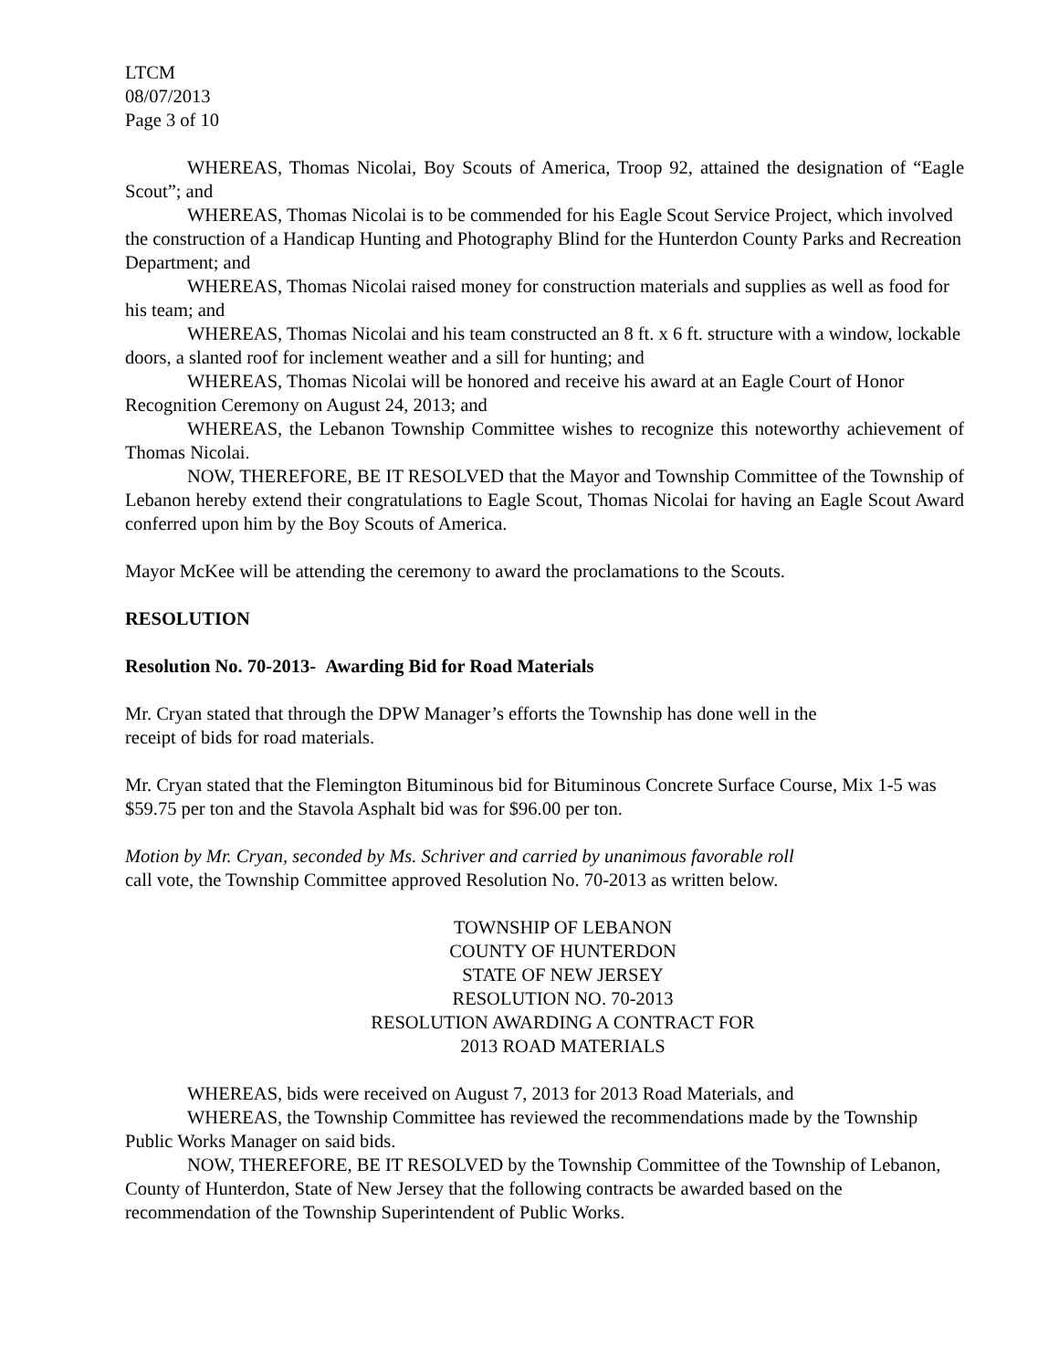LTCM
08/07/2013
Page 3 of 10
WHEREAS, Thomas Nicolai, Boy Scouts of America, Troop 92, attained the designation of “Eagle Scout”; and
WHEREAS, Thomas Nicolai is to be commended for his Eagle Scout Service Project, which involved the construction of a Handicap Hunting and Photography Blind for the Hunterdon County Parks and Recreation Department; and
WHEREAS, Thomas Nicolai raised money for construction materials and supplies as well as food for his team; and
WHEREAS, Thomas Nicolai and his team constructed an 8 ft. x 6 ft. structure with a window, lockable doors, a slanted roof for inclement weather and a sill for hunting; and
WHEREAS, Thomas Nicolai will be honored and receive his award at an Eagle Court of Honor Recognition Ceremony on August 24, 2013; and
WHEREAS, the Lebanon Township Committee wishes to recognize this noteworthy achievement of Thomas Nicolai.
NOW, THEREFORE, BE IT RESOLVED that the Mayor and Township Committee of the Township of Lebanon hereby extend their congratulations to Eagle Scout, Thomas Nicolai for having an Eagle Scout Award conferred upon him by the Boy Scouts of America.
Mayor McKee will be attending the ceremony to award the proclamations to the Scouts.
RESOLUTION
Resolution No. 70-2013- Awarding Bid for Road Materials
Mr. Cryan stated that through the DPW Manager’s efforts the Township has done well in the
receipt of bids for road materials.
Mr. Cryan stated that the Flemington Bituminous bid for Bituminous Concrete Surface Course, Mix 1-5 was $59.75 per ton and the Stavola Asphalt bid was for $96.00 per ton.
Motion by Mr. Cryan, seconded by Ms. Schriver and carried by unanimous favorable roll
call vote, the Township Committee approved Resolution No. 70-2013 as written below.
TOWNSHIP OF LEBANON
COUNTY OF HUNTERDON
STATE OF NEW JERSEY
RESOLUTION NO. 70-2013
RESOLUTION AWARDING A CONTRACT FOR
2013 ROAD MATERIALS
WHEREAS, bids were received on August 7, 2013 for 2013 Road Materials, and
WHEREAS, the Township Committee has reviewed the recommendations made by the Township Public Works Manager on said bids.
NOW, THEREFORE, BE IT RESOLVED by the Township Committee of the Township of Lebanon, County of Hunterdon, State of New Jersey that the following contracts be awarded based on the recommendation of the Township Superintendent of Public Works.